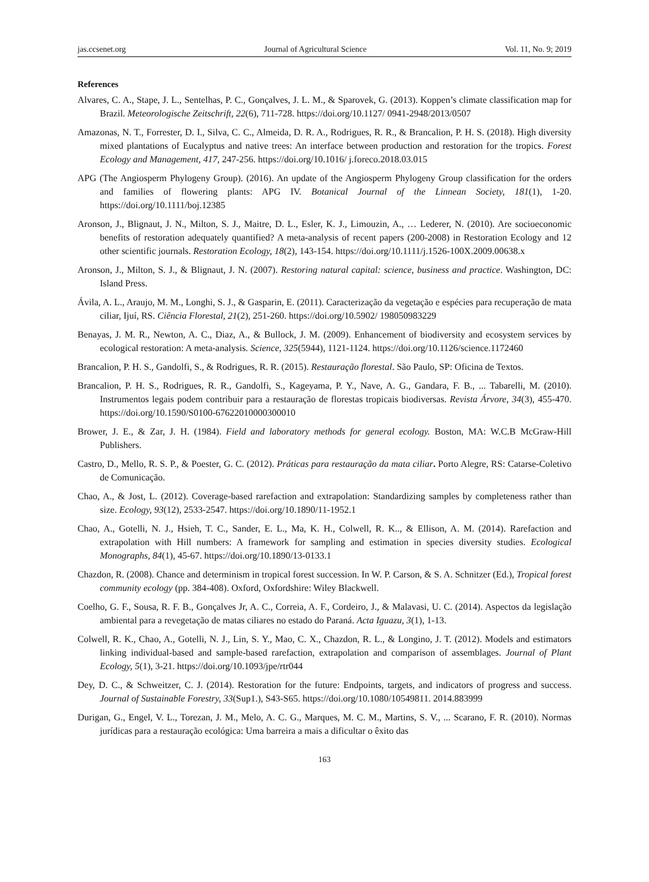jas.ccsenet.org Journal of Agricultural Science Vol. 11, No. 9; 2019
References
Alvares, C. A., Stape, J. L., Sentelhas, P. C., Gonçalves, J. L. M., & Sparovek, G. (2013). Koppen’s climate classification map for Brazil. Meteorologische Zeitschrift, 22(6), 711-728. https://doi.org/10.1127/ 0941-2948/2013/0507
Amazonas, N. T., Forrester, D. I., Silva, C. C., Almeida, D. R. A., Rodrigues, R. R., & Brancalion, P. H. S. (2018). High diversity mixed plantations of Eucalyptus and native trees: An interface between production and restoration for the tropics. Forest Ecology and Management, 417, 247-256. https://doi.org/10.1016/ j.foreco.2018.03.015
APG (The Angiosperm Phylogeny Group). (2016). An update of the Angiosperm Phylogeny Group classification for the orders and families of flowering plants: APG IV. Botanical Journal of the Linnean Society, 181(1), 1-20. https://doi.org/10.1111/boj.12385
Aronson, J., Blignaut, J. N., Milton, S. J., Maitre, D. L., Esler, K. J., Limouzin, A., … Lederer, N. (2010). Are socioeconomic benefits of restoration adequately quantified? A meta-analysis of recent papers (200-2008) in Restoration Ecology and 12 other scientific journals. Restoration Ecology, 18(2), 143-154. https://doi.org/10.1111/j.1526-100X.2009.00638.x
Aronson, J., Milton, S. J., & Blignaut, J. N. (2007). Restoring natural capital: science, business and practice. Washington, DC: Island Press.
Ávila, A. L., Araujo, M. M., Longhi, S. J., & Gasparin, E. (2011). Caracterização da vegetação e espécies para recuperação de mata ciliar, Ijuí, RS. Ciência Florestal, 21(2), 251-260. https://doi.org/10.5902/ 198050983229
Benayas, J. M. R., Newton, A. C., Diaz, A., & Bullock, J. M. (2009). Enhancement of biodiversity and ecosystem services by ecological restoration: A meta-analysis. Science, 325(5944), 1121-1124. https://doi.org/10.1126/science.1172460
Brancalion, P. H. S., Gandolfi, S., & Rodrigues, R. R. (2015). Restauração florestal. São Paulo, SP: Oficina de Textos.
Brancalion, P. H. S., Rodrigues, R. R., Gandolfi, S., Kageyama, P. Y., Nave, A. G., Gandara, F. B., ... Tabarelli, M. (2010). Instrumentos legais podem contribuir para a restauração de florestas tropicais biodiversas. Revista Árvore, 34(3), 455-470. https://doi.org/10.1590/S0100-67622010000300010
Brower, J. E., & Zar, J. H. (1984). Field and laboratory methods for general ecology. Boston, MA: W.C.B McGraw-Hill Publishers.
Castro, D., Mello, R. S. P., & Poester, G. C. (2012). Práticas para restauração da mata ciliar. Porto Alegre, RS: Catarse-Coletivo de Comunicação.
Chao, A., & Jost, L. (2012). Coverage-based rarefaction and extrapolation: Standardizing samples by completeness rather than size. Ecology, 93(12), 2533-2547. https://doi.org/10.1890/11-1952.1
Chao, A., Gotelli, N. J., Hsieh, T. C., Sander, E. L., Ma, K. H., Colwell, R. K.., & Ellison, A. M. (2014). Rarefaction and extrapolation with Hill numbers: A framework for sampling and estimation in species diversity studies. Ecological Monographs, 84(1), 45-67. https://doi.org/10.1890/13-0133.1
Chazdon, R. (2008). Chance and determinism in tropical forest succession. In W. P. Carson, & S. A. Schnitzer (Ed.), Tropical forest community ecology (pp. 384-408). Oxford, Oxfordshire: Wiley Blackwell.
Coelho, G. F., Sousa, R. F. B., Gonçalves Jr, A. C., Correia, A. F., Cordeiro, J., & Malavasi, U. C. (2014). Aspectos da legislação ambiental para a revegetação de matas ciliares no estado do Paraná. Acta Iguazu, 3(1), 1-13.
Colwell, R. K., Chao, A., Gotelli, N. J., Lin, S. Y., Mao, C. X., Chazdon, R. L., & Longino, J. T. (2012). Models and estimators linking individual-based and sample-based rarefaction, extrapolation and comparison of assemblages. Journal of Plant Ecology, 5(1), 3-21. https://doi.org/10.1093/jpe/rtr044
Dey, D. C., & Schweitzer, C. J. (2014). Restoration for the future: Endpoints, targets, and indicators of progress and success. Journal of Sustainable Forestry, 33(Sup1.), S43-S65. https://doi.org/10.1080/10549811. 2014.883999
Durigan, G., Engel, V. L., Torezan, J. M., Melo, A. C. G., Marques, M. C. M., Martins, S. V., ... Scarano, F. R. (2010). Normas jurídicas para a restauração ecológica: Uma barreira a mais a dificultar o êxito das
163